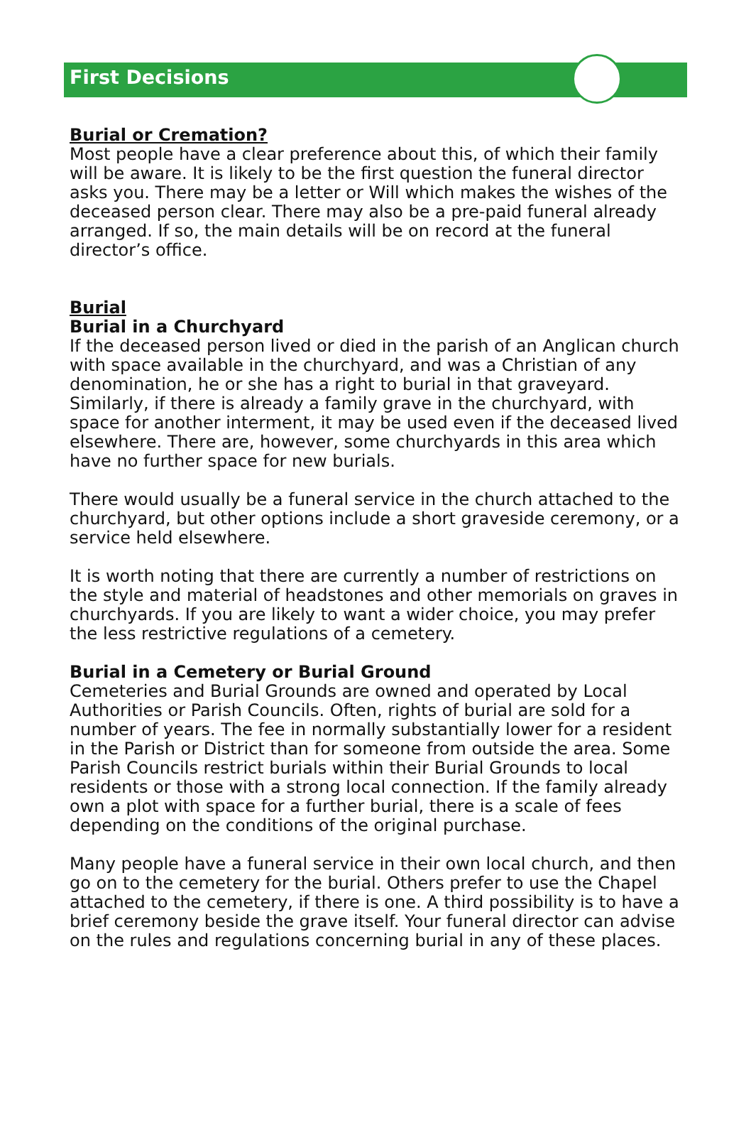First Decisions
Burial or Cremation?
Most people have a clear preference about this, of which their family will be aware. It is likely to be the first question the funeral director asks you. There may be a letter or Will which makes the wishes of the deceased person clear. There may also be a pre-paid funeral already arranged. If so, the main details will be on record at the funeral director’s office.
Burial
Burial in a Churchyard
If the deceased person lived or died in the parish of an Anglican church with space available in the churchyard, and was a Christian of any denomination, he or she has a right to burial in that graveyard. Similarly, if there is already a family grave in the churchyard, with space for another interment, it may be used even if the deceased lived elsewhere. There are, however, some churchyards in this area which have no further space for new burials.
There would usually be a funeral service in the church attached to the churchyard, but other options include a short graveside ceremony, or a service held elsewhere.
It is worth noting that there are currently a number of restrictions on the style and material of headstones and other memorials on graves in churchyards. If you are likely to want a wider choice, you may prefer the less restrictive regulations of a cemetery.
Burial in a Cemetery or Burial Ground
Cemeteries and Burial Grounds are owned and operated by Local Authorities or Parish Councils. Often, rights of burial are sold for a number of years. The fee in normally substantially lower for a resident in the Parish or District than for someone from outside the area. Some Parish Councils restrict burials within their Burial Grounds to local residents or those with a strong local connection. If the family already own a plot with space for a further burial, there is a scale of fees depending on the conditions of the original purchase.
Many people have a funeral service in their own local church, and then go on to the cemetery for the burial. Others prefer to use the Chapel attached to the cemetery, if there is one. A third possibility is to have a brief ceremony beside the grave itself. Your funeral director can advise on the rules and regulations concerning burial in any of these places.